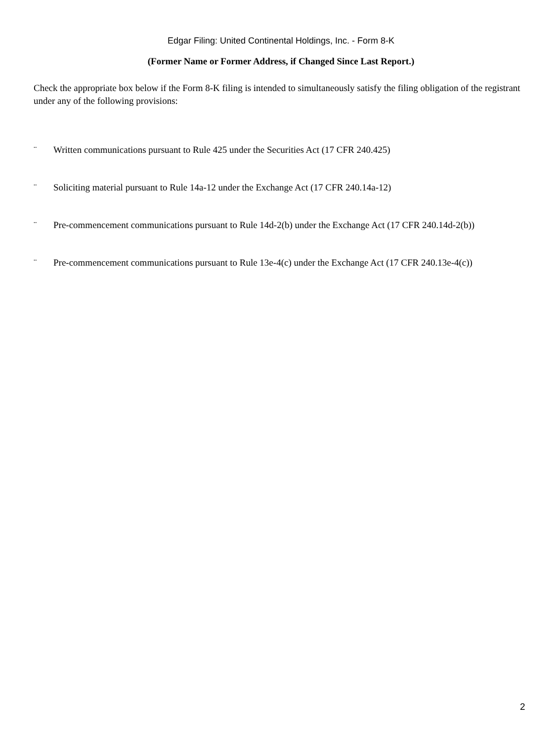Edgar Filing: United Continental Holdings, Inc. - Form 8-K
(Former Name or Former Address, if Changed Since Last Report.)
Check the appropriate box below if the Form 8-K filing is intended to simultaneously satisfy the filing obligation of the registrant under any of the following provisions:
¨ Written communications pursuant to Rule 425 under the Securities Act (17 CFR 240.425)
¨ Soliciting material pursuant to Rule 14a-12 under the Exchange Act (17 CFR 240.14a-12)
¨ Pre-commencement communications pursuant to Rule 14d-2(b) under the Exchange Act (17 CFR 240.14d-2(b))
¨ Pre-commencement communications pursuant to Rule 13e-4(c) under the Exchange Act (17 CFR 240.13e-4(c))
2